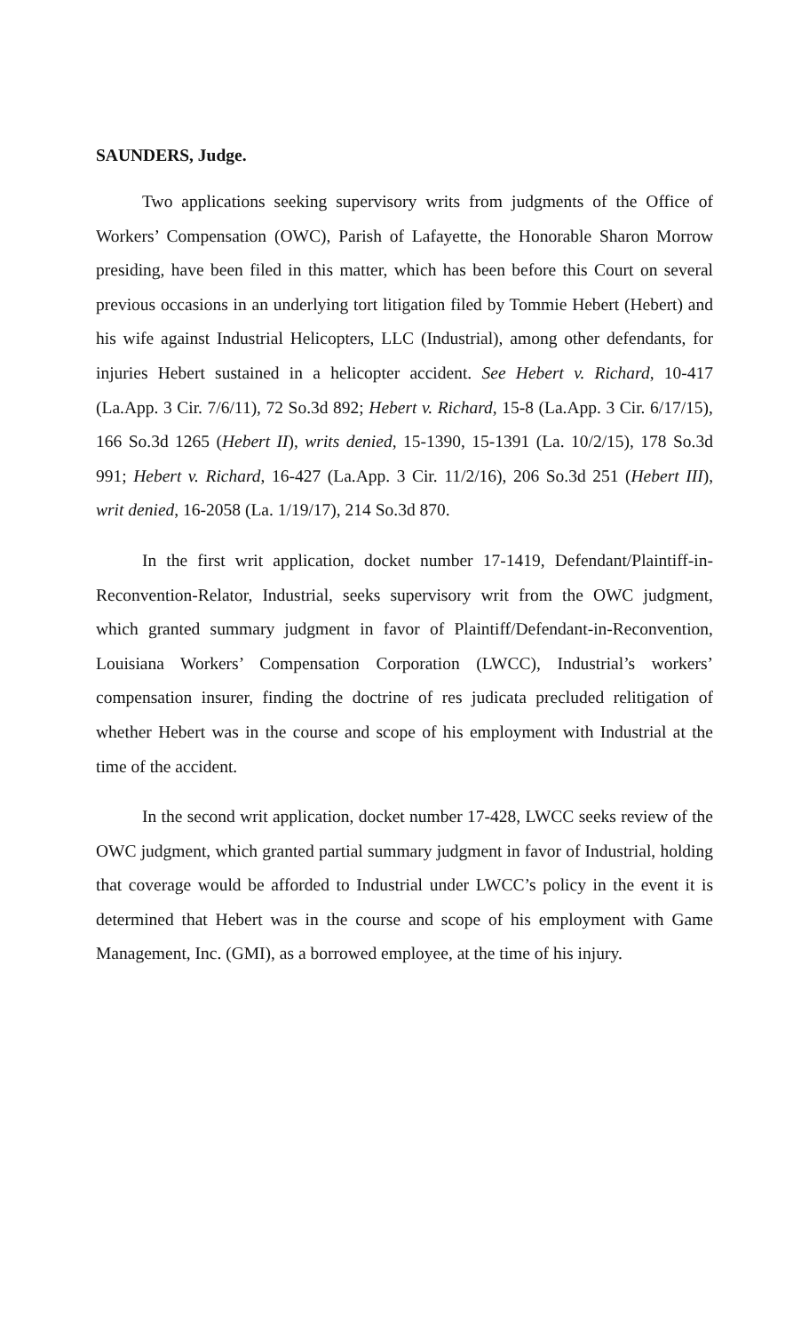SAUNDERS, Judge.
Two applications seeking supervisory writs from judgments of the Office of Workers’ Compensation (OWC), Parish of Lafayette, the Honorable Sharon Morrow presiding, have been filed in this matter, which has been before this Court on several previous occasions in an underlying tort litigation filed by Tommie Hebert (Hebert) and his wife against Industrial Helicopters, LLC (Industrial), among other defendants, for injuries Hebert sustained in a helicopter accident. See Hebert v. Richard, 10-417 (La.App. 3 Cir. 7/6/11), 72 So.3d 892; Hebert v. Richard, 15-8 (La.App. 3 Cir. 6/17/15), 166 So.3d 1265 (Hebert II), writs denied, 15-1390, 15-1391 (La. 10/2/15), 178 So.3d 991; Hebert v. Richard, 16-427 (La.App. 3 Cir. 11/2/16), 206 So.3d 251 (Hebert III), writ denied, 16-2058 (La. 1/19/17), 214 So.3d 870.
In the first writ application, docket number 17-1419, Defendant/Plaintiff-in-Reconvention-Relator, Industrial, seeks supervisory writ from the OWC judgment, which granted summary judgment in favor of Plaintiff/Defendant-in-Reconvention, Louisiana Workers’ Compensation Corporation (LWCC), Industrial’s workers’ compensation insurer, finding the doctrine of res judicata precluded relitigation of whether Hebert was in the course and scope of his employment with Industrial at the time of the accident.
In the second writ application, docket number 17-428, LWCC seeks review of the OWC judgment, which granted partial summary judgment in favor of Industrial, holding that coverage would be afforded to Industrial under LWCC’s policy in the event it is determined that Hebert was in the course and scope of his employment with Game Management, Inc. (GMI), as a borrowed employee, at the time of his injury.